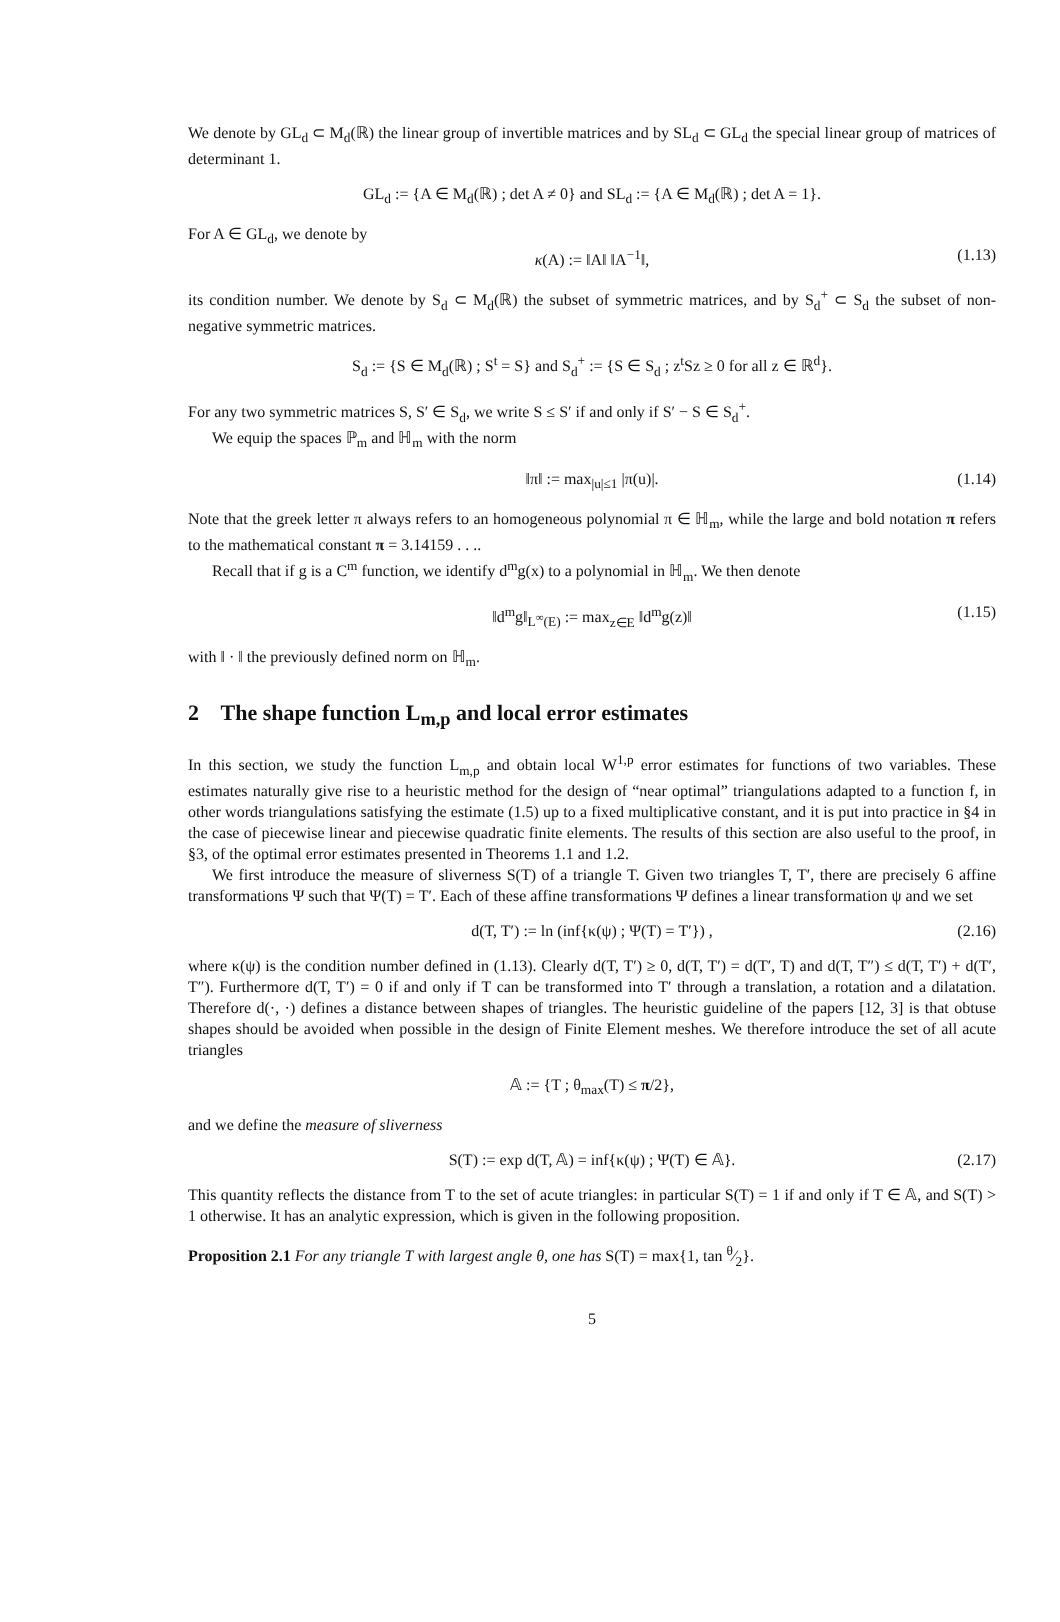We denote by GL<sub>d</sub> ⊂ M<sub>d</sub>(ℝ) the linear group of invertible matrices and by SL<sub>d</sub> ⊂ GL<sub>d</sub> the special linear group of matrices of determinant 1.
GL<sub>d</sub> := {A ∈ M<sub>d</sub>(ℝ) ; det A ≠ 0} and SL<sub>d</sub> := {A ∈ M<sub>d</sub>(ℝ) ; det A = 1}.
For A ∈ GL<sub>d</sub>, we denote by
κ(A) := ‖A‖ ‖A<sup>−1</sup>‖, (1.13)
its condition number. We denote by S<sub>d</sub> ⊂ M<sub>d</sub>(ℝ) the subset of symmetric matrices, and by S<sub>d</sub><sup>+</sup> ⊂ S<sub>d</sub> the subset of non-negative symmetric matrices.
S<sub>d</sub> := {S ∈ M<sub>d</sub>(ℝ) ; S<sup>t</sup> = S} and S<sub>d</sub><sup>+</sup> := {S ∈ S<sub>d</sub> ; z<sup>t</sup>Sz ≥ 0 for all z ∈ ℝ<sup>d</sup>}.
For any two symmetric matrices S, S′ ∈ S<sub>d</sub>, we write S ≤ S′ if and only if S′ − S ∈ S<sub>d</sub><sup>+</sup>.
We equip the spaces ℙ<sub>m</sub> and ℍ<sub>m</sub> with the norm
‖π‖ := max<sub>|u|≤1</sub> |π(u)|. (1.14)
Note that the greek letter π always refers to an homogeneous polynomial π ∈ ℍ<sub>m</sub>, while the large and bold notation π refers to the mathematical constant π = 3.14159 . . ..
Recall that if g is a C<sup>m</sup> function, we identify d<sup>m</sup>g(x) to a polynomial in ℍ<sub>m</sub>. We then denote
‖d<sup>m</sup>g‖<sub>L<sup>∞</sup>(E)</sub> := max<sub>z∈E</sub> ‖d<sup>m</sup>g(z)‖ (1.15)
with ‖ · ‖ the previously defined norm on ℍ<sub>m</sub>.
2 The shape function L<sub>m,p</sub> and local error estimates
In this section, we study the function L<sub>m,p</sub> and obtain local W<sup>1,p</sup> error estimates for functions of two variables. These estimates naturally give rise to a heuristic method for the design of “near optimal” triangulations adapted to a function f, in other words triangulations satisfying the estimate (1.5) up to a fixed multiplicative constant, and it is put into practice in §4 in the case of piecewise linear and piecewise quadratic finite elements. The results of this section are also useful to the proof, in §3, of the optimal error estimates presented in Theorems 1.1 and 1.2.
We first introduce the measure of sliverness S(T) of a triangle T. Given two triangles T, T′, there are precisely 6 affine transformations Ψ such that Ψ(T) = T′. Each of these affine transformations Ψ defines a linear transformation ψ and we set
d(T, T′) := ln (inf{κ(ψ) ; Ψ(T) = T′}) , (2.16)
where κ(ψ) is the condition number defined in (1.13). Clearly d(T, T′) ≥ 0, d(T, T′) = d(T′, T) and d(T, T″) ≤ d(T, T′) + d(T′, T″). Furthermore d(T, T′) = 0 if and only if T can be transformed into T′ through a translation, a rotation and a dilatation. Therefore d(·, ·) defines a distance between shapes of triangles. The heuristic guideline of the papers [12, 3] is that obtuse shapes should be avoided when possible in the design of Finite Element meshes. We therefore introduce the set of all acute triangles
𝔸 := {T ; θ<sub>max</sub>(T) ≤ π/2},
and we define the measure of sliverness
S(T) := exp d(T, 𝔸) = inf{κ(ψ) ; Ψ(T) ∈ 𝔸}. (2.17)
This quantity reflects the distance from T to the set of acute triangles: in particular S(T) = 1 if and only if T ∈ 𝔸, and S(T) > 1 otherwise. It has an analytic expression, which is given in the following proposition.
Proposition 2.1 For any triangle T with largest angle θ, one has S(T) = max{1, tan θ⁄2}.
5